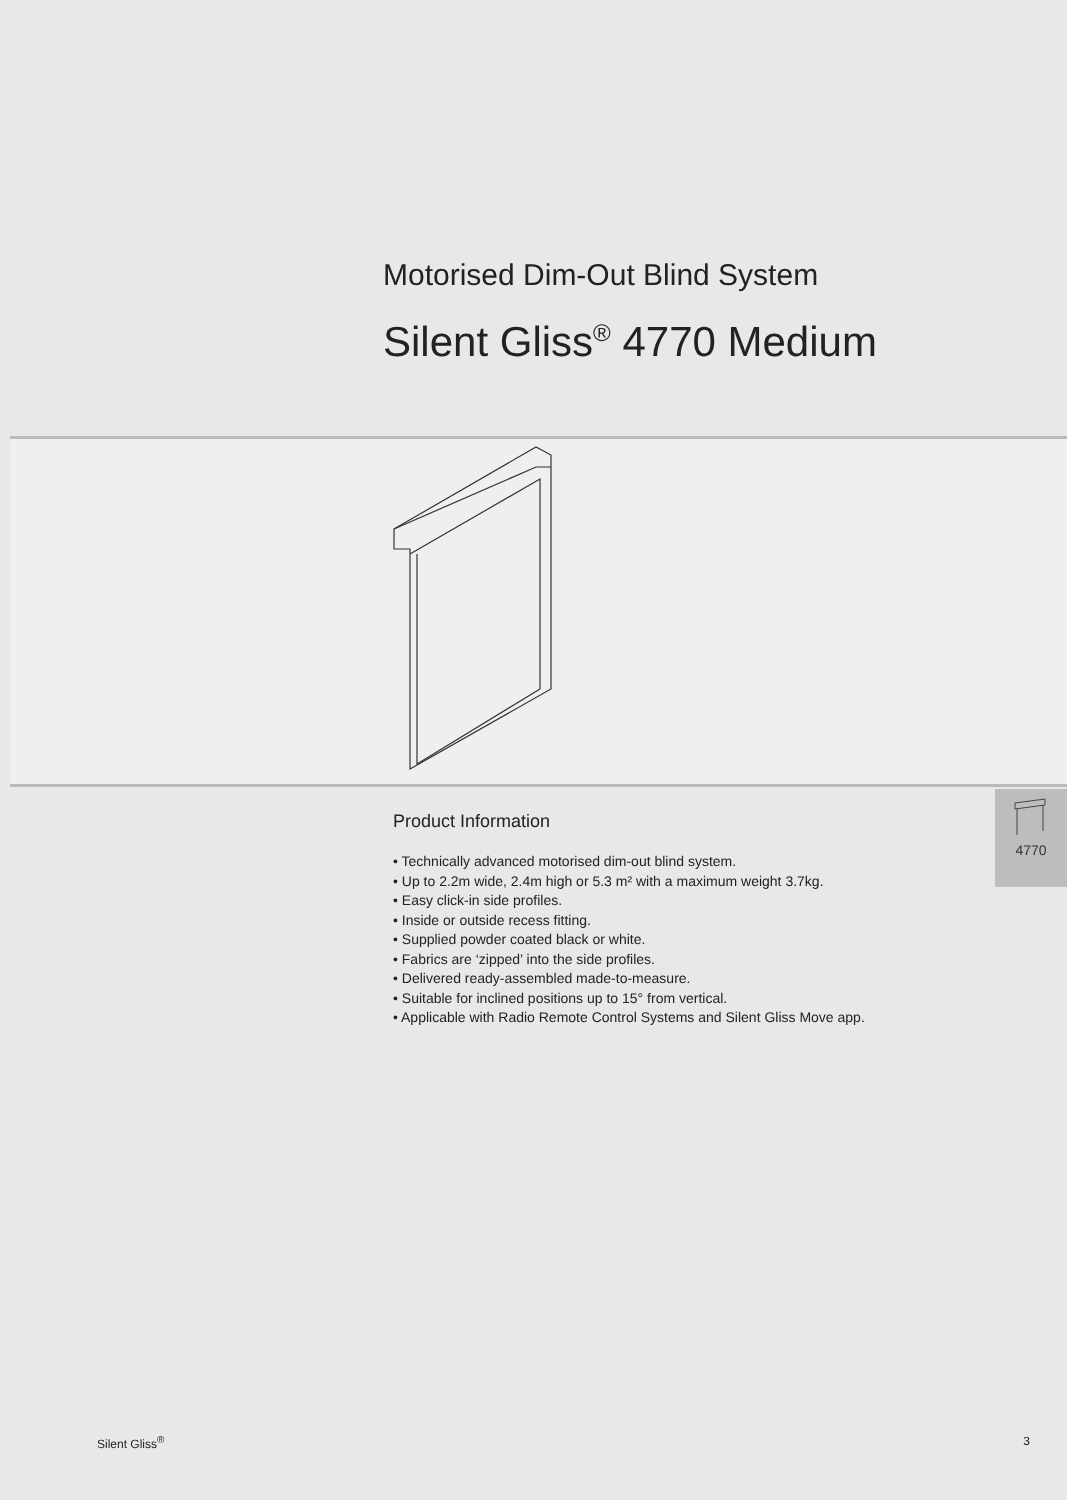Motorised Dim-Out Blind System
Silent Gliss<sup>®</sup> 4770 Medium
Product Information
• Technically advanced motorised dim-out blind system.
• Up to 2.2m wide, 2.4m high or 5.3 m² with a maximum weight 3.7kg.
• Easy click-in side profiles.
• Inside or outside recess fitting.
• Supplied powder coated black or white.
• Fabrics are ‘zipped’ into the side profiles.
• Delivered ready-assembled made-to-measure.
• Suitable for inclined positions up to 15° from vertical.
• Applicable with Radio Remote Control Systems and Silent Gliss Move app.
4770
Silent Gliss<sup>®</sup> 3